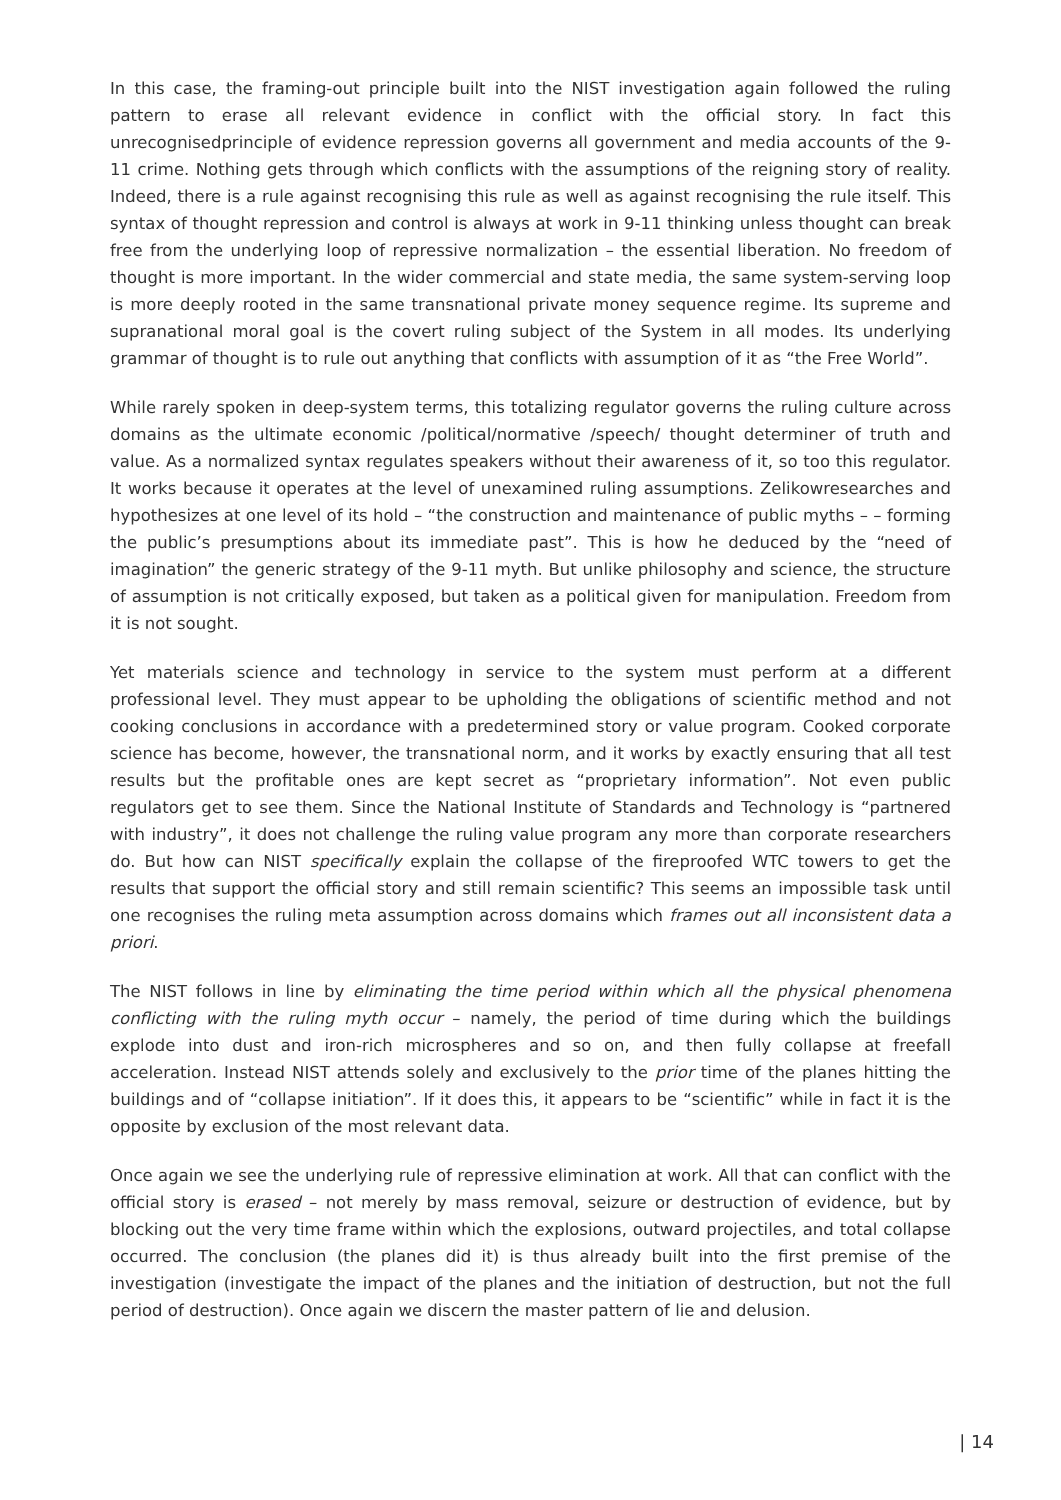In this case, the framing-out principle built into the NIST investigation again followed the ruling pattern to erase all relevant evidence in conflict with the official story. In fact this unrecognisedprinciple of evidence repression governs all government and media accounts of the 9-11 crime. Nothing gets through which conflicts with the assumptions of the reigning story of reality. Indeed, there is a rule against recognising this rule as well as against recognising the rule itself. This syntax of thought repression and control is always at work in 9-11 thinking unless thought can break free from the underlying loop of repressive normalization – the essential liberation. No freedom of thought is more important. In the wider commercial and state media, the same system-serving loop is more deeply rooted in the same transnational private money sequence regime. Its supreme and supranational moral goal is the covert ruling subject of the System in all modes. Its underlying grammar of thought is to rule out anything that conflicts with assumption of it as “the Free World”.
While rarely spoken in deep-system terms, this totalizing regulator governs the ruling culture across domains as the ultimate economic /political/normative /speech/ thought determiner of truth and value. As a normalized syntax regulates speakers without their awareness of it, so too this regulator. It works because it operates at the level of unexamined ruling assumptions. Zelikowresearches and hypothesizes at one level of its hold – “the construction and maintenance of public myths – – forming the public’s presumptions about its immediate past”. This is how he deduced by the “need of imagination” the generic strategy of the 9-11 myth. But unlike philosophy and science, the structure of assumption is not critically exposed, but taken as a political given for manipulation. Freedom from it is not sought.
Yet materials science and technology in service to the system must perform at a different professional level. They must appear to be upholding the obligations of scientific method and not cooking conclusions in accordance with a predetermined story or value program. Cooked corporate science has become, however, the transnational norm, and it works by exactly ensuring that all test results but the profitable ones are kept secret as “proprietary information”. Not even public regulators get to see them. Since the National Institute of Standards and Technology is “partnered with industry”, it does not challenge the ruling value program any more than corporate researchers do. But how can NIST specifically explain the collapse of the fireproofed WTC towers to get the results that support the official story and still remain scientific? This seems an impossible task until one recognises the ruling meta assumption across domains which frames out all inconsistent data a priori.
The NIST follows in line by eliminating the time period within which all the physical phenomena conflicting with the ruling myth occur – namely, the period of time during which the buildings explode into dust and iron-rich microspheres and so on, and then fully collapse at freefall acceleration. Instead NIST attends solely and exclusively to the prior time of the planes hitting the buildings and of “collapse initiation”. If it does this, it appears to be “scientific” while in fact it is the opposite by exclusion of the most relevant data.
Once again we see the underlying rule of repressive elimination at work. All that can conflict with the official story is erased – not merely by mass removal, seizure or destruction of evidence, but by blocking out the very time frame within which the explosions, outward projectiles, and total collapse occurred. The conclusion (the planes did it) is thus already built into the first premise of the investigation (investigate the impact of the planes and the initiation of destruction, but not the full period of destruction). Once again we discern the master pattern of lie and delusion.
| 14